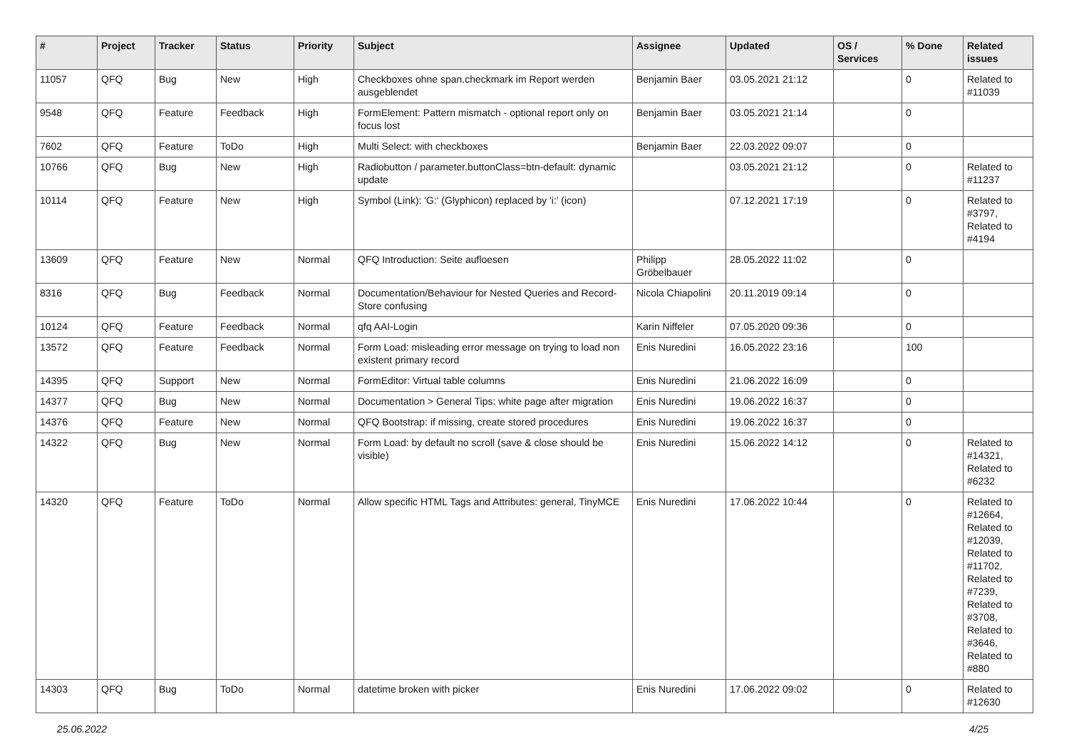| # | Project | Tracker | Status | Priority | Subject | Assignee | Updated | OS / Services | % Done | Related issues |
| --- | --- | --- | --- | --- | --- | --- | --- | --- | --- | --- |
| 11057 | QFQ | Bug | New | High | Checkboxes ohne span.checkmark im Report werden ausgeblendet | Benjamin Baer | 03.05.2021 21:12 | | 0 | Related to #11039 |
| 9548 | QFQ | Feature | Feedback | High | FormElement: Pattern mismatch - optional report only on focus lost | Benjamin Baer | 03.05.2021 21:14 | | 0 | |
| 7602 | QFQ | Feature | ToDo | High | Multi Select: with checkboxes | Benjamin Baer | 22.03.2022 09:07 | | 0 | |
| 10766 | QFQ | Bug | New | High | Radiobutton / parameter.buttonClass=btn-default: dynamic update | | 03.05.2021 21:12 | | 0 | Related to #11237 |
| 10114 | QFQ | Feature | New | High | Symbol (Link): 'G:' (Glyphicon) replaced by 'i:' (icon) | | 07.12.2021 17:19 | | 0 | Related to #3797, Related to #4194 |
| 13609 | QFQ | Feature | New | Normal | QFQ Introduction: Seite aufloesen | Philipp Gröbelbauer | 28.05.2022 11:02 | | 0 | |
| 8316 | QFQ | Bug | Feedback | Normal | Documentation/Behaviour for Nested Queries and Record-Store confusing | Nicola Chiapolini | 20.11.2019 09:14 | | 0 | |
| 10124 | QFQ | Feature | Feedback | Normal | qfq AAI-Login | Karin Niffeler | 07.05.2020 09:36 | | 0 | |
| 13572 | QFQ | Feature | Feedback | Normal | Form Load: misleading error message on trying to load non existent primary record | Enis Nuredini | 16.05.2022 23:16 | | 100 | |
| 14395 | QFQ | Support | New | Normal | FormEditor: Virtual table columns | Enis Nuredini | 21.06.2022 16:09 | | 0 | |
| 14377 | QFQ | Bug | New | Normal | Documentation > General Tips: white page after migration | Enis Nuredini | 19.06.2022 16:37 | | 0 | |
| 14376 | QFQ | Feature | New | Normal | QFQ Bootstrap: if missing, create stored procedures | Enis Nuredini | 19.06.2022 16:37 | | 0 | |
| 14322 | QFQ | Bug | New | Normal | Form Load: by default no scroll (save & close should be visible) | Enis Nuredini | 15.06.2022 14:12 | | 0 | Related to #14321, Related to #6232 |
| 14320 | QFQ | Feature | ToDo | Normal | Allow specific HTML Tags and Attributes: general, TinyMCE | Enis Nuredini | 17.06.2022 10:44 | | 0 | Related to #12664, Related to #12039, Related to #11702, Related to #7239, Related to #3708, Related to #3646, Related to #880 |
| 14303 | QFQ | Bug | ToDo | Normal | datetime broken with picker | Enis Nuredini | 17.06.2022 09:02 | | 0 | Related to #12630 |
25.06.2022 4/25